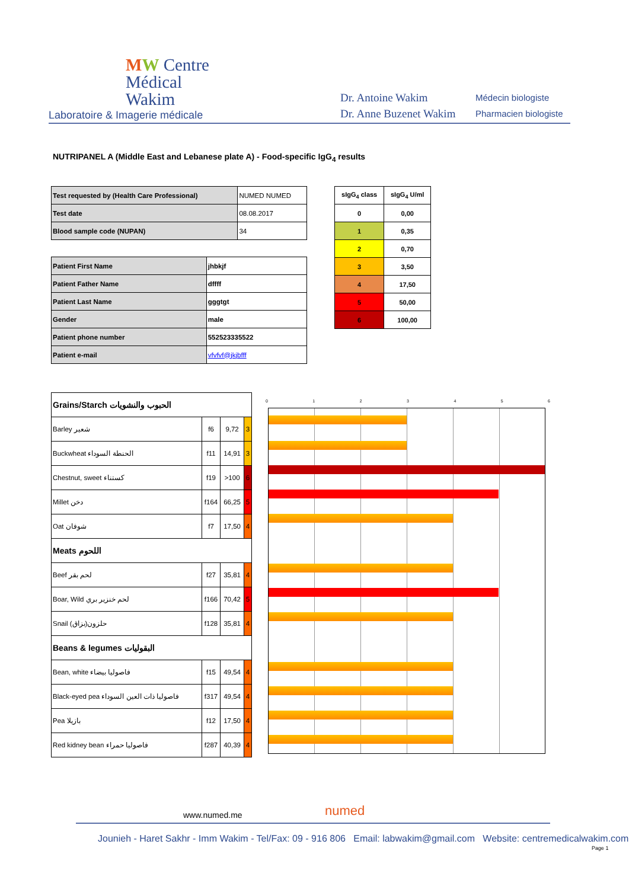MW Centre
Médical
Wakim
Laboratoire & Imagerie médicale
Dr. Antoine Wakim
Dr. Anne Buzenet Wakim
Médecin biologiste
Pharmacien biologiste
NUTRIPANEL A (Middle East and Lebanese plate A) - Food-specific IgG<sub>4</sub> results
| Test requested by (Health Care Professional) | NUMED NUMED |
| Test date | 08.08.2017 |
| Blood sample code (NUPAN) | 34 |
| Patient First Name | jhbkjf |
| Patient Father Name | dffff |
| Patient Last Name | gggtgt |
| Gender | male |
| Patient phone number | 552523335522 |
| Patient e-mail | vfvfvf@jkjbfff |
| sIgG<sub>4</sub> class | sIgG<sub>4</sub> U/ml |
| --- | --- |
| 0 | 0,00 |
| 1 | 0,35 |
| 2 | 0,70 |
| 3 | 3,50 |
| 4 | 17,50 |
| 5 | 50,00 |
| 6 | 100,00 |
| Grains/Starch الحبوب والنشويات | | | |
| Barley شعير | f6 | 9,72 | 3 |
| Buckwheat الحنطة السوداء | f11 | 14,91 | 3 |
| Chestnut, sweet كستناء | f19 | >100 | 6 |
| Millet دخن | f164 | 66,25 | 5 |
| Oat شوفان | f7 | 17,50 | 4 |
| Meats اللحوم | | | |
| Beef لحم بقر | f27 | 35,81 | 4 |
| Boar, Wild لحم خنزير بري | f166 | 70,42 | 5 |
| Snail (بزاق)حلزون | f128 | 35,81 | 4 |
| Beans & legumes البقوليات | | | |
| Bean, white فاصوليا بيضاء | f15 | 49,54 | 4 |
| Black-eyed pea فاصوليا ذات العين السوداء | f317 | 49,54 | 4 |
| Pea بازيلا | f12 | 17,50 | 4 |
| Red kidney bean فاصوليا حمراء | f287 | 40,39 | 4 |
0 1 2 3 4 5 6
www.numed.me numed
Jounieh - Haret Sakhr - Imm Wakim - Tel/Fax: 09 - 916 806 Email: labwakim@gmail.com Website: centremedicalwakim.com
Page 1